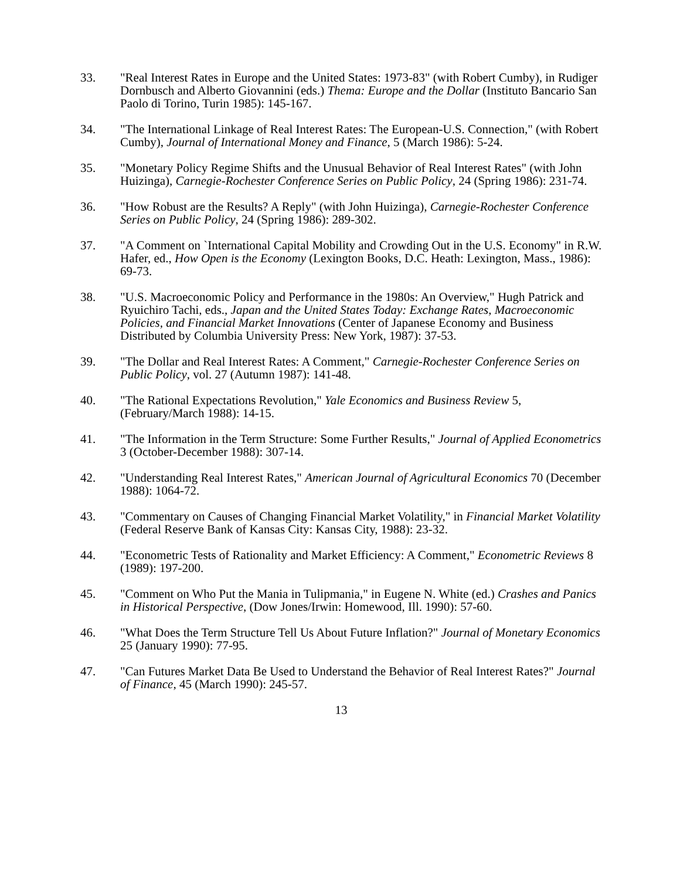33. "Real Interest Rates in Europe and the United States: 1973-83" (with Robert Cumby), in Rudiger Dornbusch and Alberto Giovannini (eds.) Thema: Europe and the Dollar (Instituto Bancario San Paolo di Torino, Turin 1985): 145-167.
34. "The International Linkage of Real Interest Rates: The European-U.S. Connection," (with Robert Cumby), Journal of International Money and Finance, 5 (March 1986): 5-24.
35. "Monetary Policy Regime Shifts and the Unusual Behavior of Real Interest Rates" (with John Huizinga), Carnegie-Rochester Conference Series on Public Policy, 24 (Spring 1986): 231-74.
36. "How Robust are the Results? A Reply" (with John Huizinga), Carnegie-Rochester Conference Series on Public Policy, 24 (Spring 1986): 289-302.
37. "A Comment on `International Capital Mobility and Crowding Out in the U.S. Economy" in R.W. Hafer, ed., How Open is the Economy (Lexington Books, D.C. Heath: Lexington, Mass., 1986): 69-73.
38. "U.S. Macroeconomic Policy and Performance in the 1980s: An Overview," Hugh Patrick and Ryuichiro Tachi, eds., Japan and the United States Today: Exchange Rates, Macroeconomic Policies, and Financial Market Innovations (Center of Japanese Economy and Business Distributed by Columbia University Press: New York, 1987): 37-53.
39. "The Dollar and Real Interest Rates: A Comment," Carnegie-Rochester Conference Series on Public Policy, vol. 27 (Autumn 1987): 141-48.
40. "The Rational Expectations Revolution," Yale Economics and Business Review 5, (February/March 1988): 14-15.
41. "The Information in the Term Structure: Some Further Results," Journal of Applied Econometrics 3 (October-December 1988): 307-14.
42. "Understanding Real Interest Rates," American Journal of Agricultural Economics 70 (December 1988): 1064-72.
43. "Commentary on Causes of Changing Financial Market Volatility," in Financial Market Volatility (Federal Reserve Bank of Kansas City: Kansas City, 1988): 23-32.
44. "Econometric Tests of Rationality and Market Efficiency: A Comment," Econometric Reviews 8 (1989): 197-200.
45. "Comment on Who Put the Mania in Tulipmania," in Eugene N. White (ed.) Crashes and Panics in Historical Perspective, (Dow Jones/Irwin: Homewood, Ill. 1990): 57-60.
46. "What Does the Term Structure Tell Us About Future Inflation?" Journal of Monetary Economics 25 (January 1990): 77-95.
47. "Can Futures Market Data Be Used to Understand the Behavior of Real Interest Rates?" Journal of Finance, 45 (March 1990): 245-57.
13